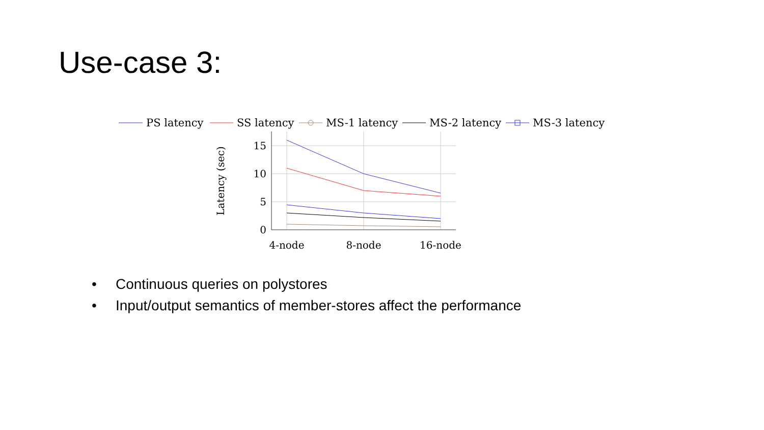Use-case 3:
PS latency
SS latency
MS-1 latency
MS-2 latency
MS-3 latency
15
10
5
0
4-node
8-node
16-node
Latency (sec)
• Continuous queries on polystores
• Input/output semantics of member-stores affect the performance